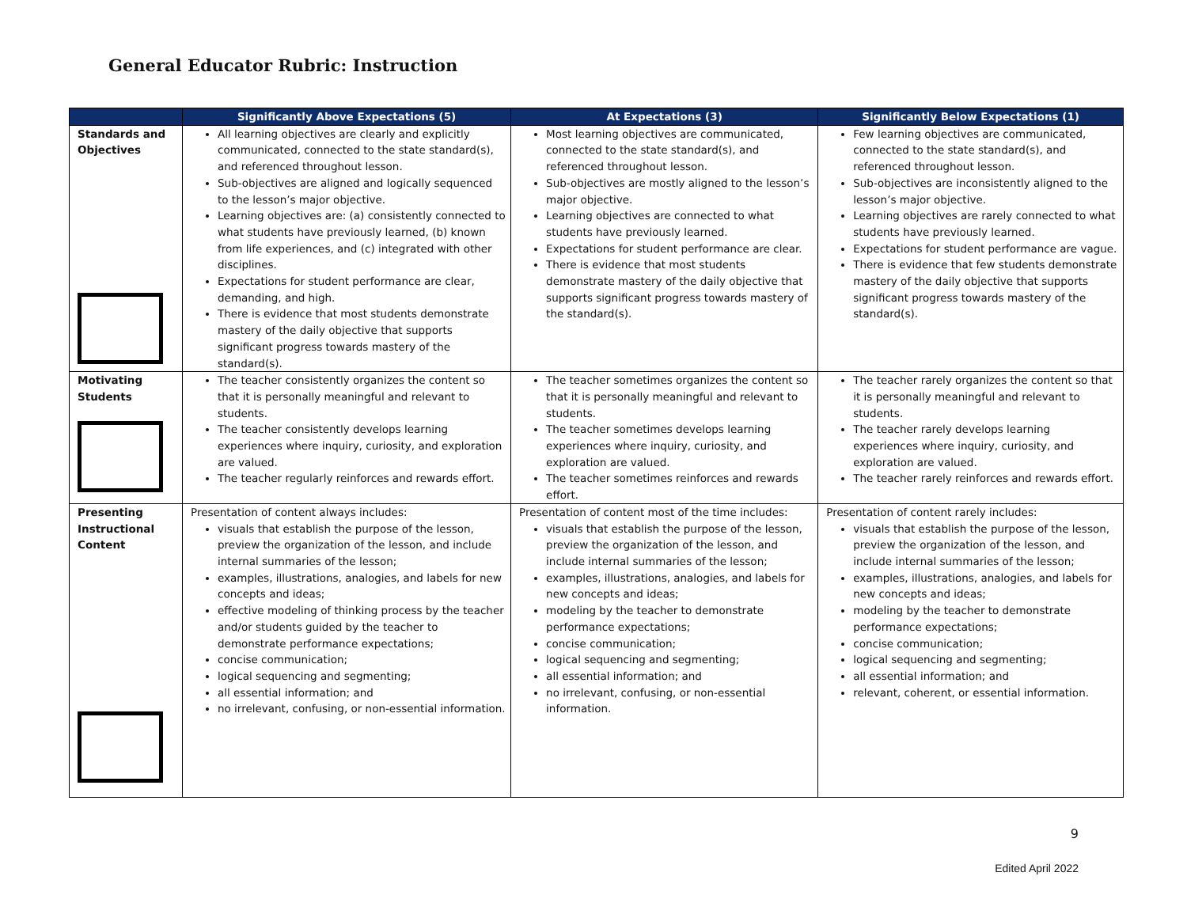General Educator Rubric: Instruction
| | Significantly Above Expectations (5) | At Expectations (3) | Significantly Below Expectations (1) |
| --- | --- | --- | --- |
| Standards and Objectives | All learning objectives are clearly and explicitly communicated, connected to the state standard(s), and referenced throughout lesson. Sub-objectives are aligned and logically sequenced to the lesson’s major objective. Learning objectives are: (a) consistently connected to what students have previously learned, (b) known from life experiences, and (c) integrated with other disciplines. Expectations for student performance are clear, demanding, and high. There is evidence that most students demonstrate mastery of the daily objective that supports significant progress towards mastery of the standard(s). | Most learning objectives are communicated, connected to the state standard(s), and referenced throughout lesson. Sub-objectives are mostly aligned to the lesson’s major objective. Learning objectives are connected to what students have previously learned. Expectations for student performance are clear. There is evidence that most students demonstrate mastery of the daily objective that supports significant progress towards mastery of the standard(s). | Few learning objectives are communicated, connected to the state standard(s), and referenced throughout lesson. Sub-objectives are inconsistently aligned to the lesson’s major objective. Learning objectives are rarely connected to what students have previously learned. Expectations for student performance are vague. There is evidence that few students demonstrate mastery of the daily objective that supports significant progress towards mastery of the standard(s). |
| Motivating Students | The teacher consistently organizes the content so that it is personally meaningful and relevant to students. The teacher consistently develops learning experiences where inquiry, curiosity, and exploration are valued. The teacher regularly reinforces and rewards effort. | The teacher sometimes organizes the content so that it is personally meaningful and relevant to students. The teacher sometimes develops learning experiences where inquiry, curiosity, and exploration are valued. The teacher sometimes reinforces and rewards effort. | The teacher rarely organizes the content so that it is personally meaningful and relevant to students. The teacher rarely develops learning experiences where inquiry, curiosity, and exploration are valued. The teacher rarely reinforces and rewards effort. |
| Presenting Instructional Content | Presentation of content always includes: visuals that establish the purpose of the lesson, preview the organization of the lesson, and include internal summaries of the lesson; examples, illustrations, analogies, and labels for new concepts and ideas; effective modeling of thinking process by the teacher and/or students guided by the teacher to demonstrate performance expectations; concise communication; logical sequencing and segmenting; all essential information; and no irrelevant, confusing, or non-essential information. | Presentation of content most of the time includes: visuals that establish the purpose of the lesson, preview the organization of the lesson, and include internal summaries of the lesson; examples, illustrations, analogies, and labels for new concepts and ideas; modeling by the teacher to demonstrate performance expectations; concise communication; logical sequencing and segmenting; all essential information; and no irrelevant, confusing, or non-essential information. | Presentation of content rarely includes: visuals that establish the purpose of the lesson, preview the organization of the lesson, and include internal summaries of the lesson; examples, illustrations, analogies, and labels for new concepts and ideas; modeling by the teacher to demonstrate performance expectations; concise communication; logical sequencing and segmenting; all essential information; and relevant, coherent, or essential information. |
9
Edited April 2022